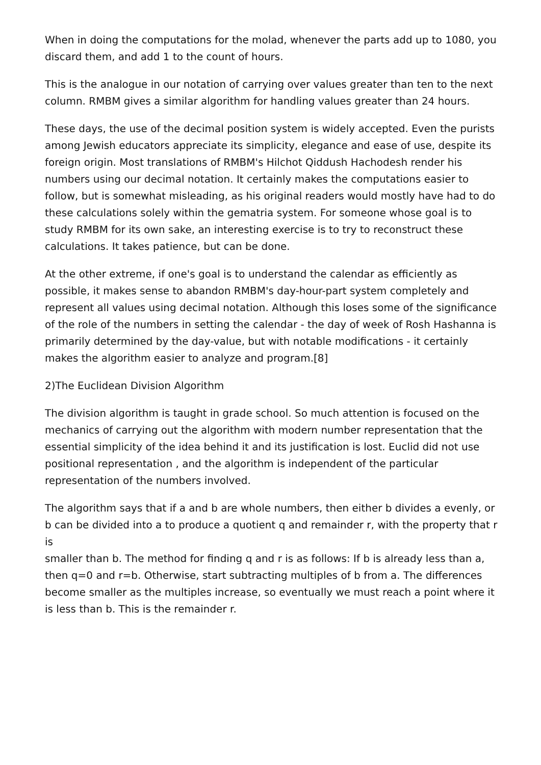When in doing the computations for the molad, whenever the parts add up to 1080, you discard them, and add 1 to the count of hours.
This is the analogue in our notation of carrying over values greater than ten to the next column. RMBM gives a similar algorithm for handling values greater than 24 hours.
These days, the use of the decimal position system is widely accepted. Even the purists among Jewish educators appreciate its simplicity, elegance and ease of use, despite its foreign origin. Most translations of RMBM's Hilchot Qiddush Hachodesh render his numbers using our decimal notation. It certainly makes the computations easier to follow, but is somewhat misleading, as his original readers would mostly have had to do these calculations solely within the gematria system. For someone whose goal is to study RMBM for its own sake, an interesting exercise is to try to reconstruct these calculations. It takes patience, but can be done.
At the other extreme, if one's goal is to understand the calendar as efficiently as possible, it makes sense to abandon RMBM's day-hour-part system completely and represent all values using decimal notation. Although this loses some of the significance of the role of the numbers in setting the calendar - the day of week of Rosh Hashanna is primarily determined by the day-value, but with notable modifications - it certainly makes the algorithm easier to analyze and program.[8]
2)The Euclidean Division Algorithm
The division algorithm is taught in grade school. So much attention is focused on the mechanics of carrying out the algorithm with modern number representation that the essential simplicity of the idea behind it and its justification is lost. Euclid did not use
positional representation , and the algorithm is independent of the particular representation of the numbers involved.
The algorithm says that if a and b are whole numbers, then either b divides a evenly, or b can be divided into a to produce a quotient q and remainder r, with the property that r is
smaller than b. The method for finding q and r is as follows: If b is already less than a, then q=0 and r=b. Otherwise, start subtracting multiples of b from a. The differences become smaller as the multiples increase, so eventually we must reach a point where it is less than b. This is the remainder r.